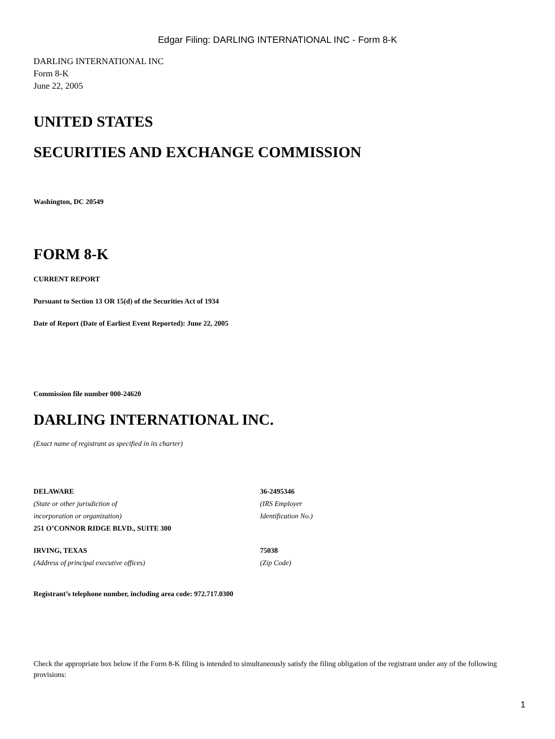Edgar Filing: DARLING INTERNATIONAL INC - Form 8-K
DARLING INTERNATIONAL INC
Form 8-K
June 22, 2005
UNITED STATES
SECURITIES AND EXCHANGE COMMISSION
Washington, DC 20549
FORM 8-K
CURRENT REPORT
Pursuant to Section 13 OR 15(d) of the Securities Act of 1934
Date of Report (Date of Earliest Event Reported): June 22, 2005
Commission file number 000-24620
DARLING INTERNATIONAL INC.
(Exact name of registrant as specified in its charter)
| DELAWARE | 36-2495346 |
| (State or other jurisdiction of incorporation or organization) | (IRS Employer Identification No.) |
| 251 O’CONNOR RIDGE BLVD., SUITE 300 | |
| IRVING, TEXAS (Address of principal executive offices) | 75038 (Zip Code) |
Registrant’s telephone number, including area code: 972.717.0300
Check the appropriate box below if the Form 8-K filing is intended to simultaneously satisfy the filing obligation of the registrant under any of the following provisions:
1